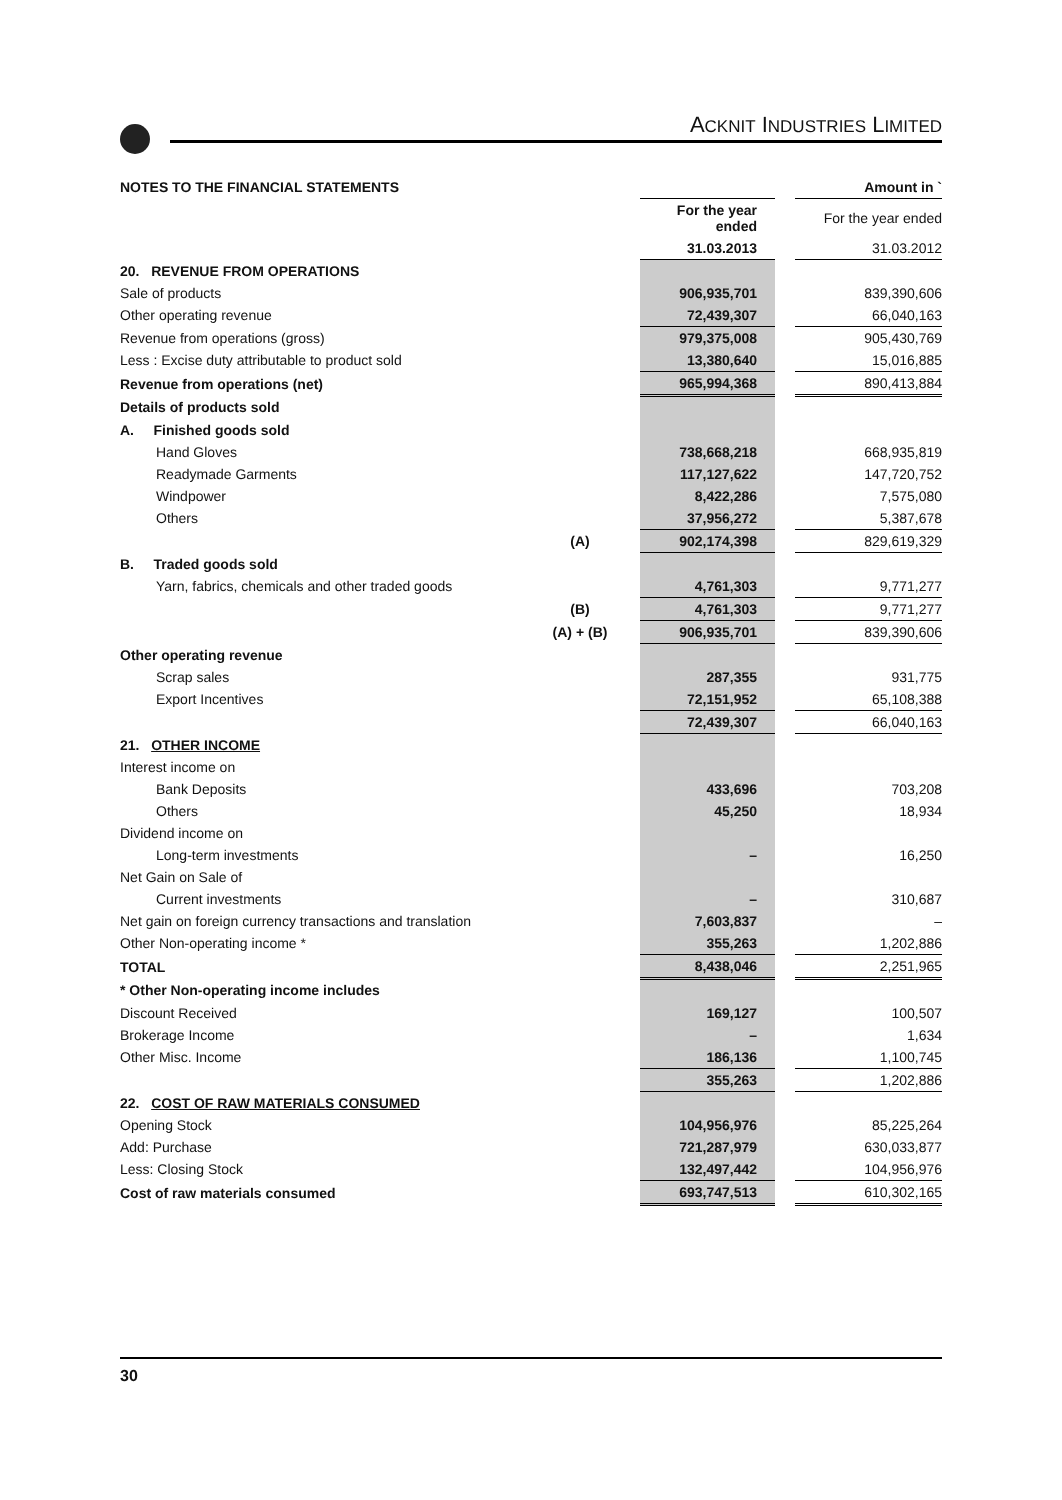ACKNIT INDUSTRIES LIMITED
| NOTES TO THE FINANCIAL STATEMENTS | | | | Amount in ` |
| | | For the year ended | | For the year ended |
| | | 31.03.2013 | | 31.03.2012 |
| 20. REVENUE FROM OPERATIONS | | | | |
| Sale of products | | 906,935,701 | | 839,390,606 |
| Other operating revenue | | 72,439,307 | | 66,040,163 |
| Revenue from operations (gross) | | 979,375,008 | | 905,430,769 |
| Less : Excise duty attributable to product sold | | 13,380,640 | | 15,016,885 |
| Revenue from operations (net) | | 965,994,368 | | 890,413,884 |
| Details of products sold | | | | |
| A. Finished goods sold | | | | |
| Hand Gloves | | 738,668,218 | | 668,935,819 |
| Readymade Garments | | 117,127,622 | | 147,720,752 |
| Windpower | | 8,422,286 | | 7,575,080 |
| Others | | 37,956,272 | | 5,387,678 |
| | (A) | 902,174,398 | | 829,619,329 |
| B. Traded goods sold | | | | |
| Yarn, fabrics, chemicals and other traded goods | | 4,761,303 | | 9,771,277 |
| | (B) | 4,761,303 | | 9,771,277 |
| | (A) + (B) | 906,935,701 | | 839,390,606 |
| Other operating revenue | | | | |
| Scrap sales | | 287,355 | | 931,775 |
| Export Incentives | | 72,151,952 | | 65,108,388 |
| | | 72,439,307 | | 66,040,163 |
| 21. OTHER INCOME | | | | |
| Interest income on | | | | |
| Bank Deposits | | 433,696 | | 703,208 |
| Others | | 45,250 | | 18,934 |
| Dividend income on | | | | |
| Long-term investments | | – | | 16,250 |
| Net Gain on Sale of | | | | |
| Current investments | | – | | 310,687 |
| Net gain on foreign currency transactions and translation | | 7,603,837 | | – |
| Other Non-operating income * | | 355,263 | | 1,202,886 |
| TOTAL | | 8,438,046 | | 2,251,965 |
| * Other Non-operating income includes | | | | |
| Discount Received | | 169,127 | | 100,507 |
| Brokerage Income | | – | | 1,634 |
| Other Misc. Income | | 186,136 | | 1,100,745 |
| | | 355,263 | | 1,202,886 |
| 22. COST OF RAW MATERIALS CONSUMED | | | | |
| Opening Stock | | 104,956,976 | | 85,225,264 |
| Add: Purchase | | 721,287,979 | | 630,033,877 |
| Less: Closing Stock | | 132,497,442 | | 104,956,976 |
| Cost of raw materials consumed | | 693,747,513 | | 610,302,165 |
30